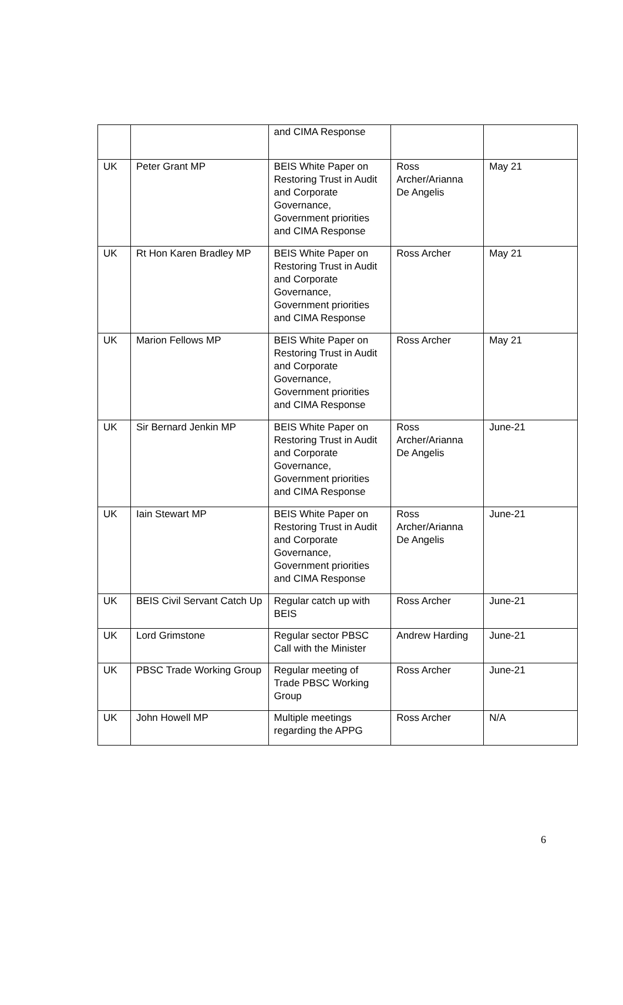| | | and CIMA Response | | |
| UK | Peter Grant MP | BEIS White Paper on Restoring Trust in Audit and Corporate Governance, Government priorities and CIMA Response | Ross Archer/Arianna De Angelis | May 21 |
| UK | Rt Hon Karen Bradley MP | BEIS White Paper on Restoring Trust in Audit and Corporate Governance, Government priorities and CIMA Response | Ross Archer | May 21 |
| UK | Marion Fellows MP | BEIS White Paper on Restoring Trust in Audit and Corporate Governance, Government priorities and CIMA Response | Ross Archer | May 21 |
| UK | Sir Bernard Jenkin MP | BEIS White Paper on Restoring Trust in Audit and Corporate Governance, Government priorities and CIMA Response | Ross Archer/Arianna De Angelis | June-21 |
| UK | Iain Stewart MP | BEIS White Paper on Restoring Trust in Audit and Corporate Governance, Government priorities and CIMA Response | Ross Archer/Arianna De Angelis | June-21 |
| UK | BEIS Civil Servant Catch Up | Regular catch up with BEIS | Ross Archer | June-21 |
| UK | Lord Grimstone | Regular sector PBSC Call with the Minister | Andrew Harding | June-21 |
| UK | PBSC Trade Working Group | Regular meeting of Trade PBSC Working Group | Ross Archer | June-21 |
| UK | John Howell MP | Multiple meetings regarding the APPG | Ross Archer | N/A |
6